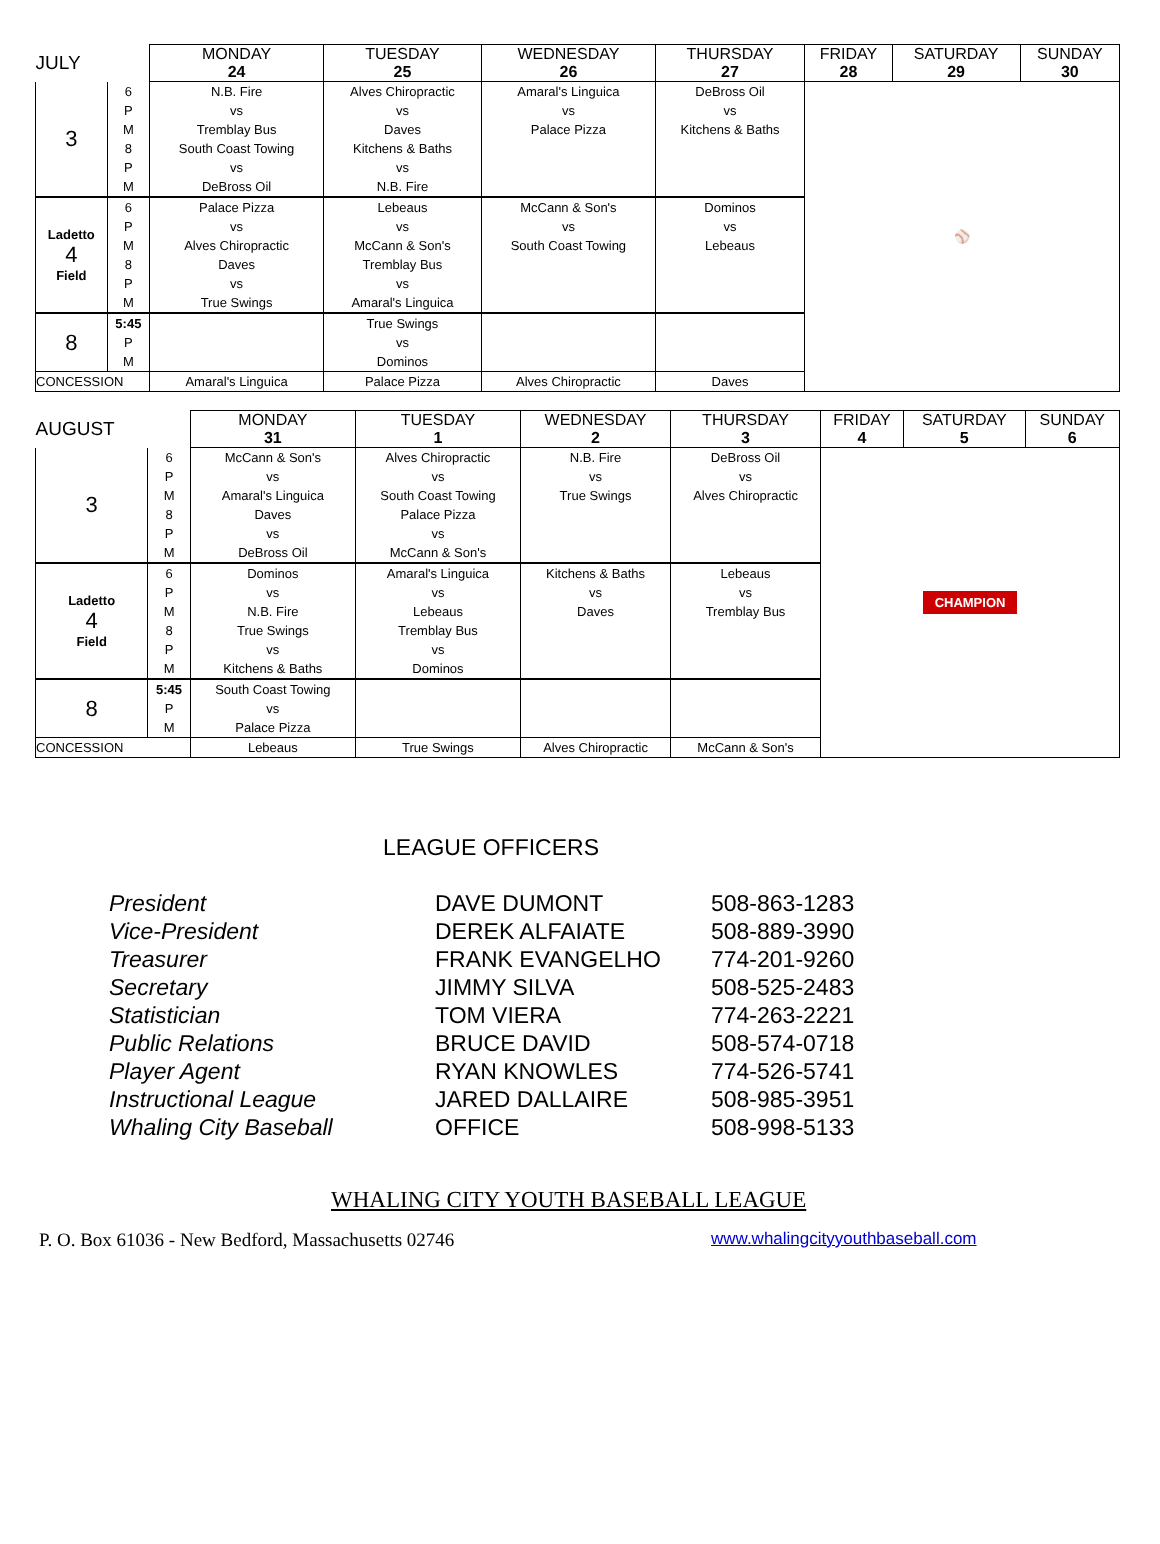| JULY | | MONDAY 24 | TUESDAY 25 | WEDNESDAY 26 | THURSDAY 27 | FRIDAY 28 | SATURDAY 29 | SUNDAY 30 |
| --- | --- | --- | --- | --- | --- | --- | --- | --- |
| 3 | 6 | N.B. Fire | Alves Chiropractic | Amaral's Linguica | DeBross Oil | ⚾ | | |
| | P | vs | vs | vs | vs | | | |
| | M | Tremblay Bus | Daves | Palace Pizza | Kitchens & Baths | | | |
| | 8 | South Coast Towing | Kitchens & Baths | | | | | |
| | P | vs | vs | | | | | |
| | M | DeBross Oil | N.B. Fire | | | | | |
| Ladetto 4 Field | 6 | Palace Pizza | Lebeaus | McCann & Son's | Dominos | | | |
| | P | vs | vs | vs | vs | | | |
| | M | Alves Chiropractic | McCann & Son's | South Coast Towing | Lebeaus | | | |
| | 8 | Daves | Tremblay Bus | | | | | |
| | P | vs | vs | | | | | |
| | M | True Swings | Amaral's Linguica | | | | | |
| 8 | 5:45 | | True Swings | | | | | |
| | P | | vs | | | | | |
| | M | | Dominos | | | | | |
| CONCESSION | | Amaral's Linguica | Palace Pizza | Alves Chiropractic | Daves | | | |
| AUGUST | | MONDAY 31 | TUESDAY 1 | WEDNESDAY 2 | THURSDAY 3 | FRIDAY 4 | SATURDAY 5 | SUNDAY 6 |
| --- | --- | --- | --- | --- | --- | --- | --- | --- |
| 3 | 6 | McCann & Son's | Alves Chiropractic | N.B. Fire | DeBross Oil | CHAMPION | | |
| | P | vs | vs | vs | vs | | | |
| | M | Amaral's Linguica | South Coast Towing | True Swings | Alves Chiropractic | | | |
| | 8 | Daves | Palace Pizza | | | | | |
| | P | vs | vs | | | | | |
| | M | DeBross Oil | McCann & Son's | | | | | |
| Ladetto 4 Field | 6 | Dominos | Amaral's Linguica | Kitchens & Baths | Lebeaus | | | |
| | P | vs | vs | vs | vs | | | |
| | M | N.B. Fire | Lebeaus | Daves | Tremblay Bus | | | |
| | 8 | True Swings | Tremblay Bus | | | | | |
| | P | vs | vs | | | | | |
| | M | Kitchens & Baths | Dominos | | | | | |
| 8 | 5:45 | South Coast Towing | | | | | | |
| | P | vs | | | | | | |
| | M | Palace Pizza | | | | | | |
| CONCESSION | | Lebeaus | True Swings | Alves Chiropractic | McCann & Son's | | | |
LEAGUE OFFICERS
| President | DAVE DUMONT | 508-863-1283 |
| Vice-President | DEREK ALFAIATE | 508-889-3990 |
| Treasurer | FRANK EVANGELHO | 774-201-9260 |
| Secretary | JIMMY SILVA | 508-525-2483 |
| Statistician | TOM VIERA | 774-263-2221 |
| Public Relations | BRUCE DAVID | 508-574-0718 |
| Player Agent | RYAN KNOWLES | 774-526-5741 |
| Instructional League | JARED DALLAIRE | 508-985-3951 |
| Whaling City Baseball | OFFICE | 508-998-5133 |
WHALING CITY YOUTH BASEBALL LEAGUE
P. O. Box 61036 - New Bedford, Massachusetts 02746 www.whalingcityyouthbaseball.com